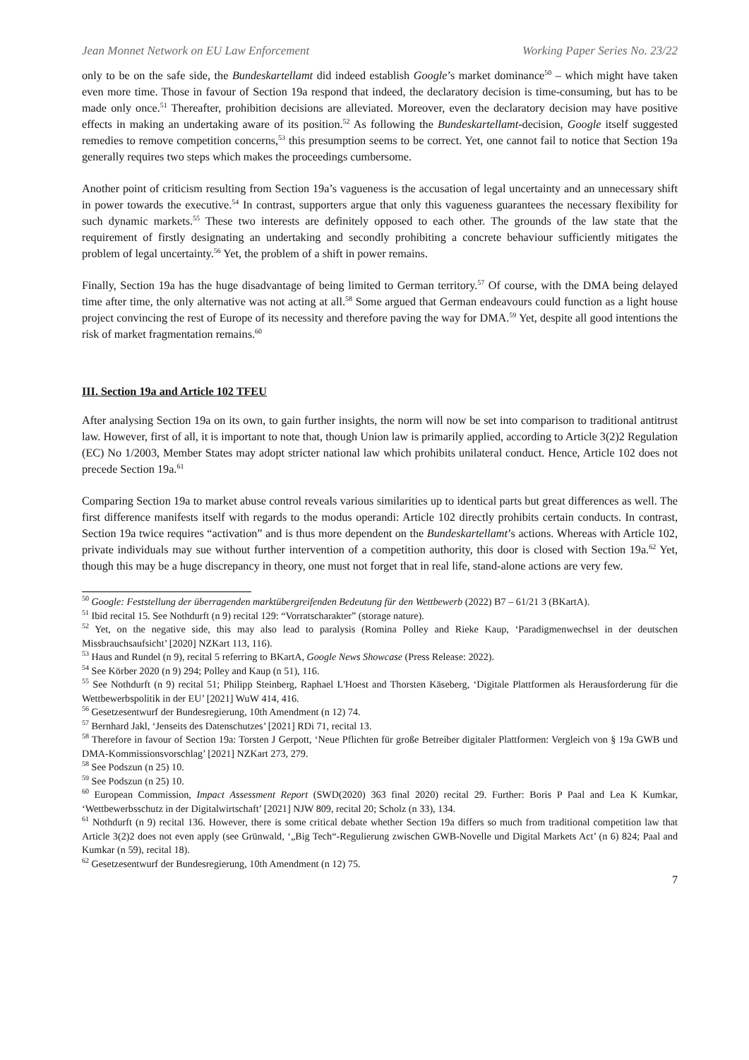Jean Monnet Network on EU Law Enforcement Working Paper Series No. 23/22
only to be on the safe side, the Bundeskartellamt did indeed establish Google’s market dominance<sup>50</sup> – which might have taken even more time. Those in favour of Section 19a respond that indeed, the declaratory decision is time-consuming, but has to be made only once.<sup>51</sup> Thereafter, prohibition decisions are alleviated. Moreover, even the declaratory decision may have positive effects in making an undertaking aware of its position.<sup>52</sup> As following the Bundeskartellamt-decision, Google itself suggested remedies to remove competition concerns,<sup>53</sup> this presumption seems to be correct. Yet, one cannot fail to notice that Section 19a generally requires two steps which makes the proceedings cumbersome.
Another point of criticism resulting from Section 19a’s vagueness is the accusation of legal uncertainty and an unnecessary shift in power towards the executive.<sup>54</sup> In contrast, supporters argue that only this vagueness guarantees the necessary flexibility for such dynamic markets.<sup>55</sup> These two interests are definitely opposed to each other. The grounds of the law state that the requirement of firstly designating an undertaking and secondly prohibiting a concrete behaviour sufficiently mitigates the problem of legal uncertainty.<sup>56</sup> Yet, the problem of a shift in power remains.
Finally, Section 19a has the huge disadvantage of being limited to German territory.<sup>57</sup> Of course, with the DMA being delayed time after time, the only alternative was not acting at all.<sup>58</sup> Some argued that German endeavours could function as a light house project convincing the rest of Europe of its necessity and therefore paving the way for DMA.<sup>59</sup> Yet, despite all good intentions the risk of market fragmentation remains.<sup>60</sup>
III. Section 19a and Article 102 TFEU
After analysing Section 19a on its own, to gain further insights, the norm will now be set into comparison to traditional antitrust law. However, first of all, it is important to note that, though Union law is primarily applied, according to Article 3(2)2 Regulation (EC) No 1/2003, Member States may adopt stricter national law which prohibits unilateral conduct. Hence, Article 102 does not precede Section 19a.<sup>61</sup>
Comparing Section 19a to market abuse control reveals various similarities up to identical parts but great differences as well. The first difference manifests itself with regards to the modus operandi: Article 102 directly prohibits certain conducts. In contrast, Section 19a twice requires “activation” and is thus more dependent on the Bundeskartellamt’s actions. Whereas with Article 102, private individuals may sue without further intervention of a competition authority, this door is closed with Section 19a.<sup>62</sup> Yet, though this may be a huge discrepancy in theory, one must not forget that in real life, stand-alone actions are very few.
<sup>50</sup> Google: Feststellung der überragenden marktübergreifenden Bedeutung für den Wettbewerb (2022) B7 – 61/21 3 (BKartA).
<sup>51</sup> Ibid recital 15. See Nothdurft (n 9) recital 129: “Vorratscharakter” (storage nature).
<sup>52</sup> Yet, on the negative side, this may also lead to paralysis (Romina Polley and Rieke Kaup, ‘Paradigmenwechsel in der deutschen Missbrauchsaufsicht’ [2020] NZKart 113, 116).
<sup>53</sup> Haus and Rundel (n 9), recital 5 referring to BKartA, Google News Showcase (Press Release: 2022).
<sup>54</sup> See Körber 2020 (n 9) 294; Polley and Kaup (n 51), 116.
<sup>55</sup> See Nothdurft (n 9) recital 51; Philipp Steinberg, Raphael L'Hoest and Thorsten Käseberg, ‘Digitale Plattformen als Herausforderung für die Wettbewerbspolitik in der EU’ [2021] WuW 414, 416.
<sup>56</sup> Gesetzesentwurf der Bundesregierung, 10th Amendment (n 12) 74.
<sup>57</sup> Bernhard Jakl, ‘Jenseits des Datenschutzes’ [2021] RDi 71, recital 13.
<sup>58</sup> Therefore in favour of Section 19a: Torsten J Gerpott, ‘Neue Pflichten für große Betreiber digitaler Plattformen: Vergleich von § 19a GWB und DMA-Kommissionsvorschlag’ [2021] NZKart 273, 279.
<sup>58</sup> See Podszun (n 25) 10.
<sup>59</sup> See Podszun (n 25) 10.
<sup>60</sup> European Commission, Impact Assessment Report (SWD(2020) 363 final 2020) recital 29. Further: Boris P Paal and Lea K Kumkar, ‘Wettbewerbsschutz in der Digitalwirtschaft’ [2021] NJW 809, recital 20; Scholz (n 33), 134.
<sup>61</sup> Nothdurft (n 9) recital 136. However, there is some critical debate whether Section 19a differs so much from traditional competition law that Article 3(2)2 does not even apply (see Grünwald, ‘„Big Tech“-Regulierung zwischen GWB-Novelle und Digital Markets Act’ (n 6) 824; Paal and Kumkar (n 59), recital 18).
<sup>62</sup> Gesetzesentwurf der Bundesregierung, 10th Amendment (n 12) 75.
7